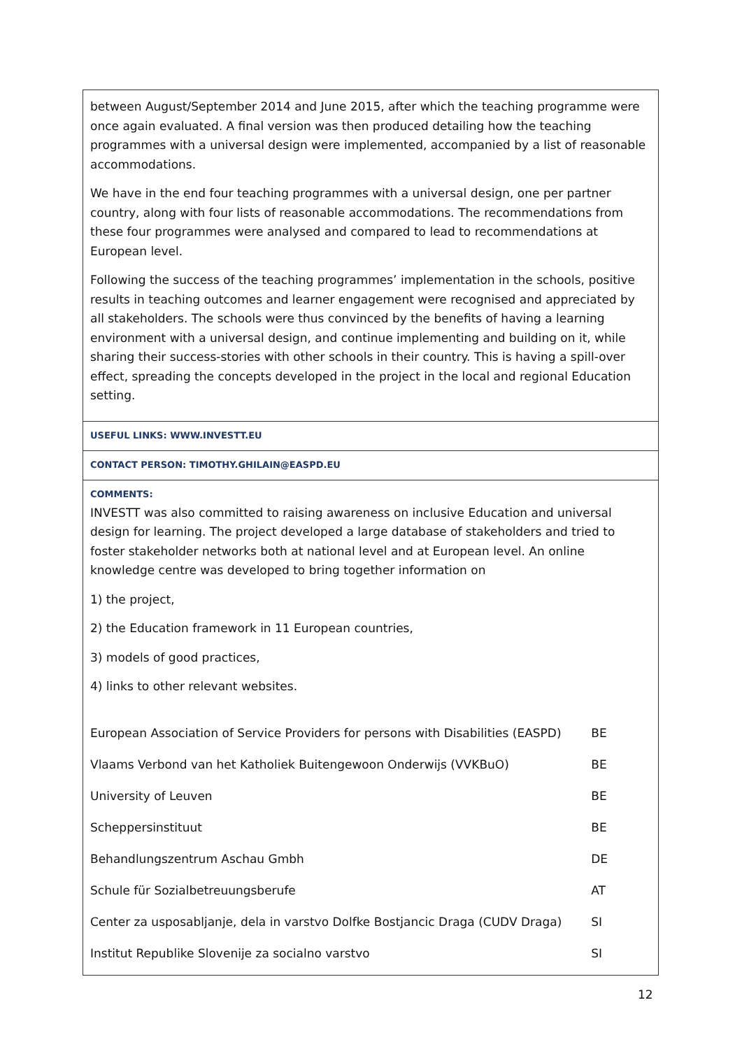between August/September 2014 and June 2015, after which the teaching programme were once again evaluated. A final version was then produced detailing how the teaching programmes with a universal design were implemented, accompanied by a list of reasonable accommodations.
We have in the end four teaching programmes with a universal design, one per partner country, along with four lists of reasonable accommodations. The recommendations from these four programmes were analysed and compared to lead to recommendations at European level.
Following the success of the teaching programmes’ implementation in the schools, positive results in teaching outcomes and learner engagement were recognised and appreciated by all stakeholders. The schools were thus convinced by the benefits of having a learning environment with a universal design, and continue implementing and building on it, while sharing their success-stories with other schools in their country. This is having a spill-over effect, spreading the concepts developed in the project in the local and regional Education setting.
USEFUL LINKS: WWW.INVESTT.EU
CONTACT PERSON: TIMOTHY.GHILAIN@EASPD.EU
COMMENTS:
INVESTT was also committed to raising awareness on inclusive Education and universal design for learning. The project developed a large database of stakeholders and tried to foster stakeholder networks both at national level and at European level. An online knowledge centre was developed to bring together information on
1) the project,
2) the Education framework in 11 European countries,
3) models of good practices,
4) links to other relevant websites.
| European Association of Service Providers for persons with Disabilities (EASPD) | BE |
| Vlaams Verbond van het Katholiek Buitengewoon Onderwijs (VVKBuO) | BE |
| University of Leuven | BE |
| Scheppersinstituut | BE |
| Behandlungszentrum Aschau Gmbh | DE |
| Schule für Sozialbetreuungsberufe | AT |
| Center za usposabljanje, dela in varstvo Dolfke Bostjancic Draga (CUDV Draga) | SI |
| Institut Republike Slovenije za socialno varstvo | SI |
12